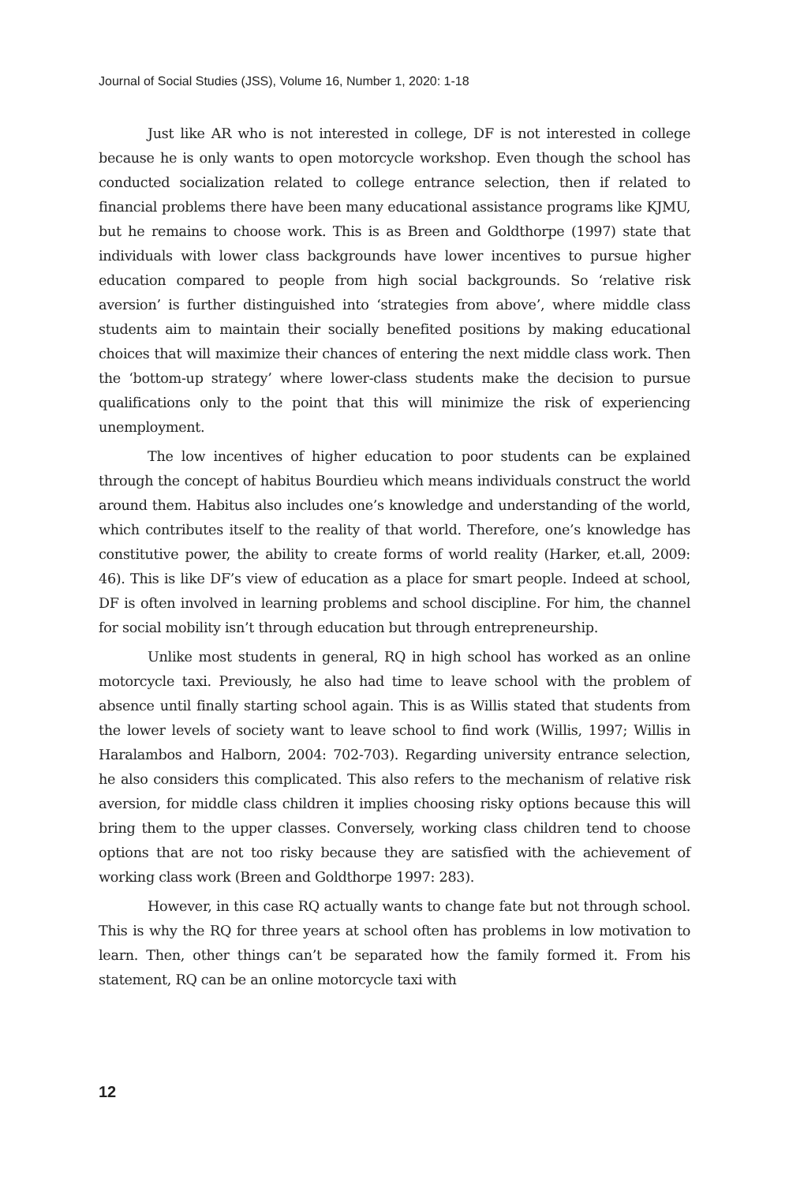Journal of Social Studies (JSS), Volume 16, Number 1, 2020: 1-18
Just like AR who is not interested in college, DF is not interested in college because he is only wants to open motorcycle workshop. Even though the school has conducted socialization related to college entrance selection, then if related to financial problems there have been many educational assistance programs like KJMU, but he remains to choose work. This is as Breen and Goldthorpe (1997) state that individuals with lower class backgrounds have lower incentives to pursue higher education compared to people from high social backgrounds. So ‘relative risk aversion’ is further distinguished into ‘strategies from above’, where middle class students aim to maintain their socially benefited positions by making educational choices that will maximize their chances of entering the next middle class work. Then the ‘bottom-up strategy’ where lower-class students make the decision to pursue qualifications only to the point that this will minimize the risk of experiencing unemployment.
The low incentives of higher education to poor students can be explained through the concept of habitus Bourdieu which means individuals construct the world around them. Habitus also includes one’s knowledge and understanding of the world, which contributes itself to the reality of that world. Therefore, one’s knowledge has constitutive power, the ability to create forms of world reality (Harker, et.all, 2009: 46). This is like DF’s view of education as a place for smart people. Indeed at school, DF is often involved in learning problems and school discipline. For him, the channel for social mobility isn’t through education but through entrepreneurship.
Unlike most students in general, RQ in high school has worked as an online motorcycle taxi. Previously, he also had time to leave school with the problem of absence until finally starting school again. This is as Willis stated that students from the lower levels of society want to leave school to find work (Willis, 1997; Willis in Haralambos and Halborn, 2004: 702-703). Regarding university entrance selection, he also considers this complicated. This also refers to the mechanism of relative risk aversion, for middle class children it implies choosing risky options because this will bring them to the upper classes. Conversely, working class children tend to choose options that are not too risky because they are satisfied with the achievement of working class work (Breen and Goldthorpe 1997: 283).
However, in this case RQ actually wants to change fate but not through school. This is why the RQ for three years at school often has problems in low motivation to learn. Then, other things can’t be separated how the family formed it. From his statement, RQ can be an online motorcycle taxi with
12